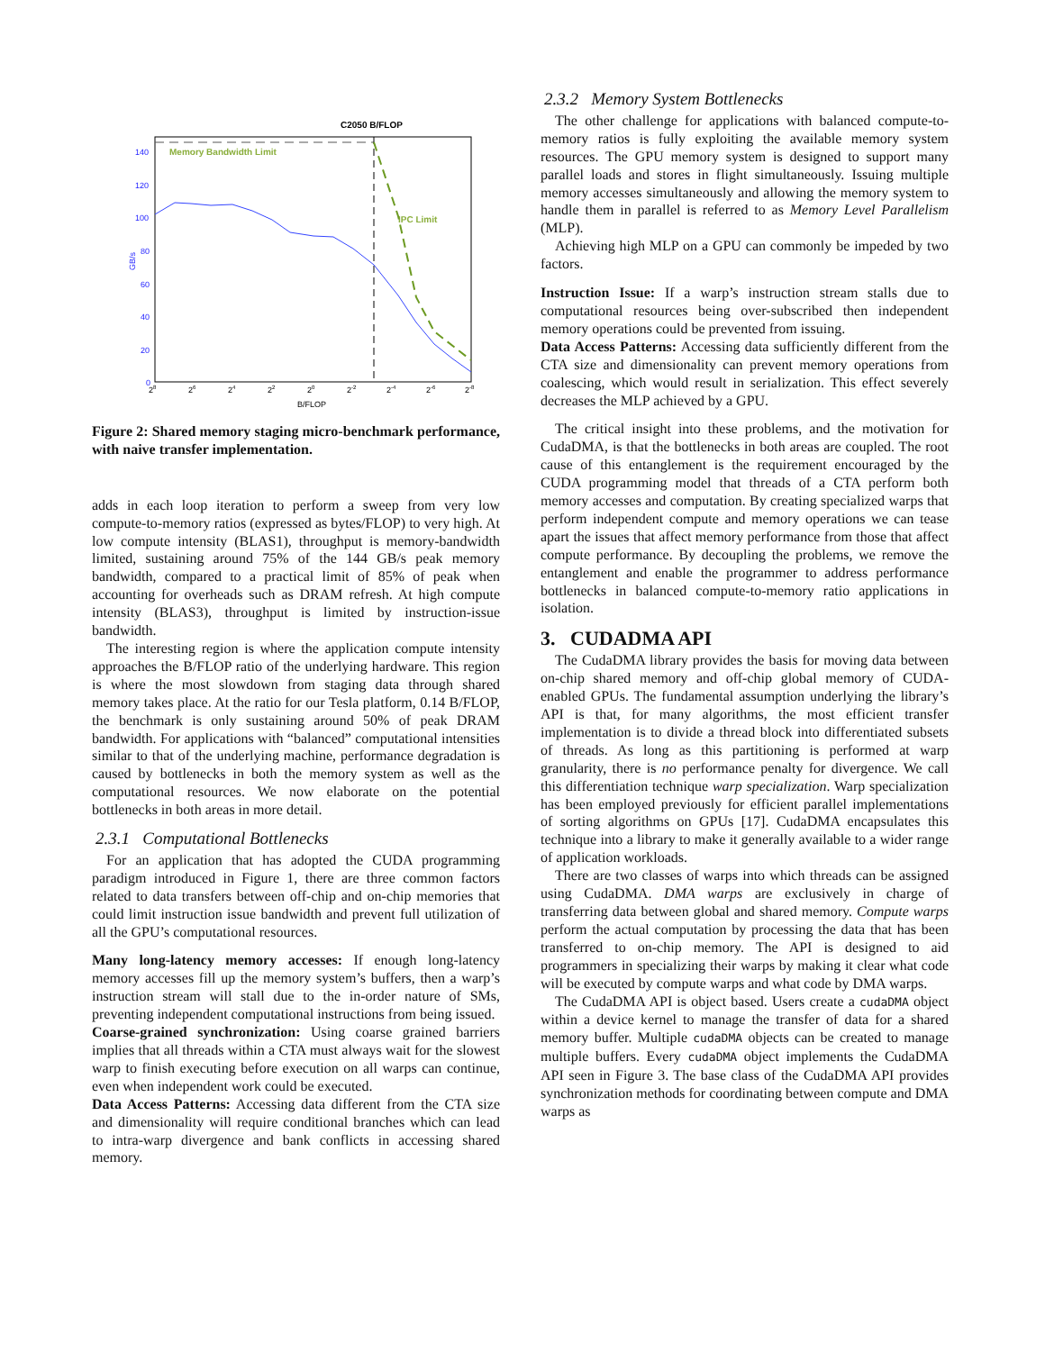C2050 B/FLOP
Memory Bandwidth Limit
IPC Limit
140
120
100
80
60
40
20
0
GB/s
28
26
24
22
20
2-2
2-4
2-6
2-8
B/FLOP
Figure 2: Shared memory staging micro-benchmark performance, with naive transfer implementation.
adds in each loop iteration to perform a sweep from very low compute-to-memory ratios (expressed as bytes/FLOP) to very high. At low compute intensity (BLAS1), throughput is memory-bandwidth limited, sustaining around 75% of the 144 GB/s peak memory bandwidth, compared to a practical limit of 85% of peak when accounting for overheads such as DRAM refresh. At high compute intensity (BLAS3), throughput is limited by instruction-issue bandwidth.
The interesting region is where the application compute intensity approaches the B/FLOP ratio of the underlying hardware. This region is where the most slowdown from staging data through shared memory takes place. At the ratio for our Tesla platform, 0.14 B/FLOP, the benchmark is only sustaining around 50% of peak DRAM bandwidth. For applications with “balanced” computational intensities similar to that of the underlying machine, performance degradation is caused by bottlenecks in both the memory system as well as the computational resources. We now elaborate on the potential bottlenecks in both areas in more detail.
2.3.1 Computational Bottlenecks
For an application that has adopted the CUDA programming paradigm introduced in Figure 1, there are three common factors related to data transfers between off-chip and on-chip memories that could limit instruction issue bandwidth and prevent full utilization of all the GPU’s computational resources.
Many long-latency memory accesses:
If enough long-latency memory accesses fill up the memory system’s buffers, then a warp’s instruction stream will stall due to the in-order nature of SMs, preventing independent computational instructions from being issued.
Coarse-grained synchronization:
Using coarse grained barriers implies that all threads within a CTA must always wait for the slowest warp to finish executing before execution on all warps can continue, even when independent work could be executed.
Data Access Patterns:
Accessing data different from the CTA size and dimensionality will require conditional branches which can lead to intra-warp divergence and bank conflicts in accessing shared memory.
2.3.2 Memory System Bottlenecks
The other challenge for applications with balanced compute-to-memory ratios is fully exploiting the available memory system resources. The GPU memory system is designed to support many parallel loads and stores in flight simultaneously. Issuing multiple memory accesses simultaneously and allowing the memory system to handle them in parallel is referred to as Memory Level Parallelism (MLP).
Achieving high MLP on a GPU can commonly be impeded by two factors.
Instruction Issue:
If a warp’s instruction stream stalls due to computational resources being over-subscribed then independent memory operations could be prevented from issuing.
Data Access Patterns:
Accessing data sufficiently different from the CTA size and dimensionality can prevent memory operations from coalescing, which would result in serialization. This effect severely decreases the MLP achieved by a GPU.
The critical insight into these problems, and the motivation for CudaDMA, is that the bottlenecks in both areas are coupled. The root cause of this entanglement is the requirement encouraged by the CUDA programming model that threads of a CTA perform both memory accesses and computation. By creating specialized warps that perform independent compute and memory operations we can tease apart the issues that affect memory performance from those that affect compute performance. By decoupling the problems, we remove the entanglement and enable the programmer to address performance bottlenecks in balanced compute-to-memory ratio applications in isolation.
3. CUDADMA API
The CudaDMA library provides the basis for moving data between on-chip shared memory and off-chip global memory of CUDA-enabled GPUs. The fundamental assumption underlying the library’s API is that, for many algorithms, the most efficient transfer implementation is to divide a thread block into differentiated subsets of threads. As long as this partitioning is performed at warp granularity, there is no performance penalty for divergence. We call this differentiation technique warp specialization. Warp specialization has been employed previously for efficient parallel implementations of sorting algorithms on GPUs [17]. CudaDMA encapsulates this technique into a library to make it generally available to a wider range of application workloads.
There are two classes of warps into which threads can be assigned using CudaDMA. DMA warps are exclusively in charge of transferring data between global and shared memory. Compute warps perform the actual computation by processing the data that has been transferred to on-chip memory. The API is designed to aid programmers in specializing their warps by making it clear what code will be executed by compute warps and what code by DMA warps.
The CudaDMA API is object based. Users create a cudaDMA object within a device kernel to manage the transfer of data for a shared memory buffer. Multiple cudaDMA objects can be created to manage multiple buffers. Every cudaDMA object implements the CudaDMA API seen in Figure 3. The base class of the CudaDMA API provides synchronization methods for coordinating between compute and DMA warps as